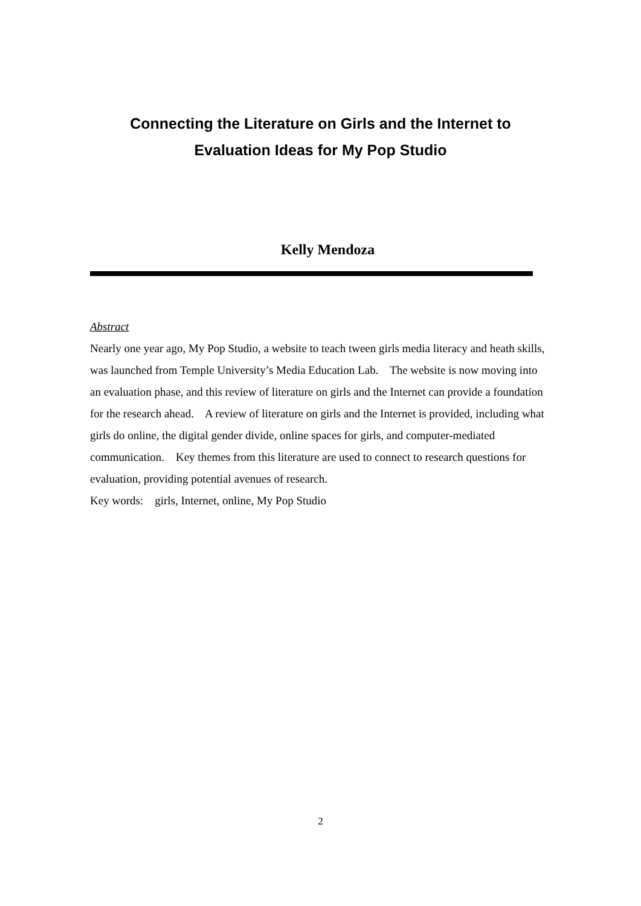Connecting the Literature on Girls and the Internet to
Evaluation Ideas for My Pop Studio
Kelly Mendoza
Abstract
Nearly one year ago, My Pop Studio, a website to teach tween girls media literacy and heath skills, was launched from Temple University’s Media Education Lab. The website is now moving into an evaluation phase, and this review of literature on girls and the Internet can provide a foundation for the research ahead. A review of literature on girls and the Internet is provided, including what girls do online, the digital gender divide, online spaces for girls, and computer-mediated communication. Key themes from this literature are used to connect to research questions for evaluation, providing potential avenues of research.
Key words: girls, Internet, online, My Pop Studio
2